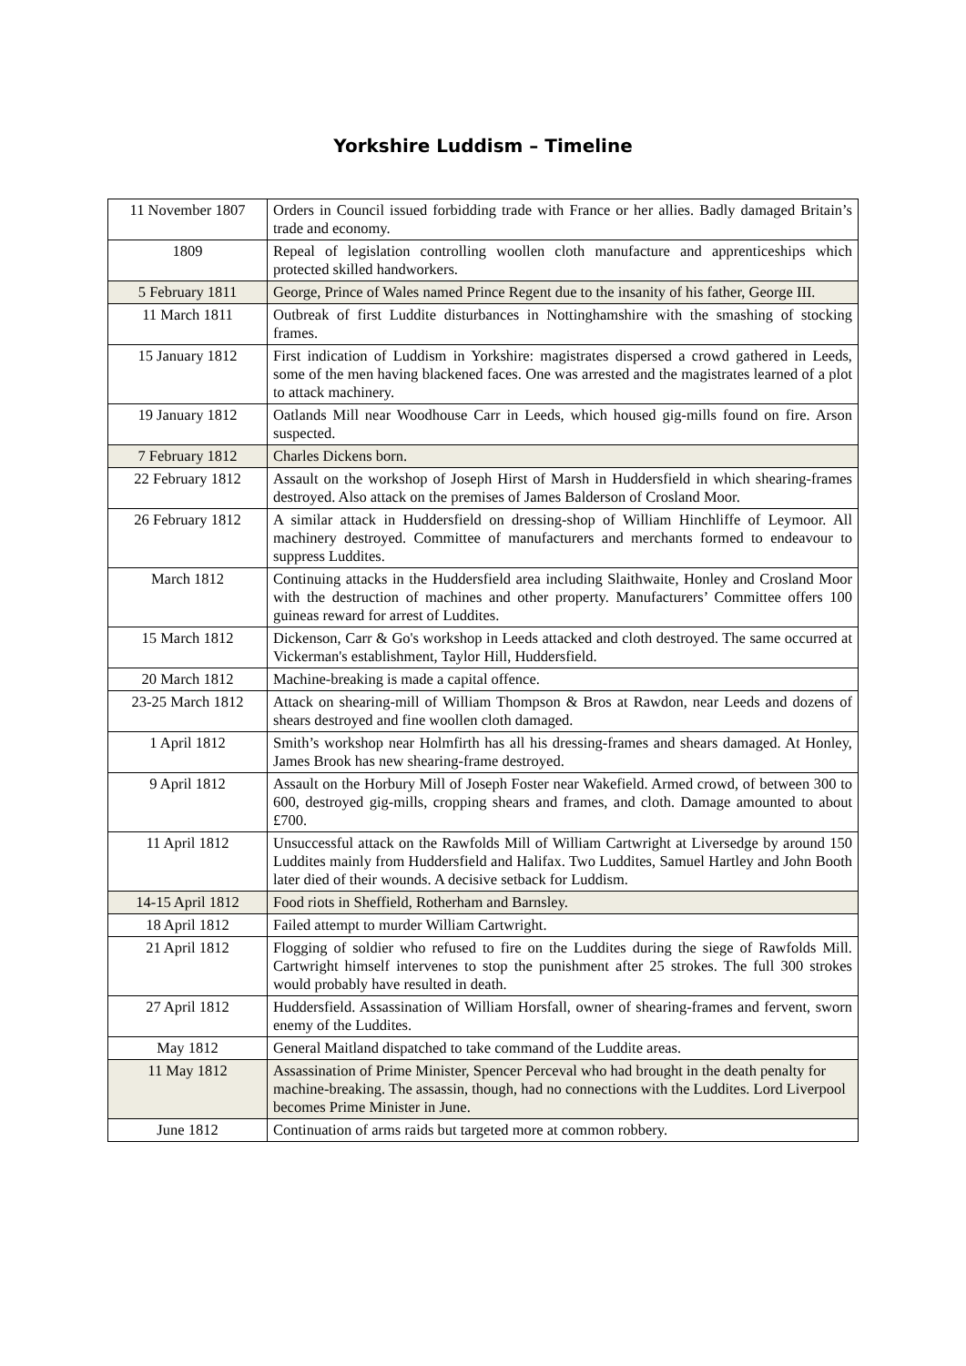Yorkshire Luddism – Timeline
| 11 November 1807 | Orders in Council issued forbidding trade with France or her allies. Badly damaged Britain’s trade and economy. |
| 1809 | Repeal of legislation controlling woollen cloth manufacture and apprenticeships which protected skilled handworkers. |
| 5 February 1811 | George, Prince of Wales named Prince Regent due to the insanity of his father, George III. |
| 11 March 1811 | Outbreak of first Luddite disturbances in Nottinghamshire with the smashing of stocking frames. |
| 15 January 1812 | First indication of Luddism in Yorkshire: magistrates dispersed a crowd gathered in Leeds, some of the men having blackened faces. One was arrested and the magistrates learned of a plot to attack machinery. |
| 19 January 1812 | Oatlands Mill near Woodhouse Carr in Leeds, which housed gig-mills found on fire. Arson suspected. |
| 7 February 1812 | Charles Dickens born. |
| 22 February 1812 | Assault on the workshop of Joseph Hirst of Marsh in Huddersfield in which shearing-frames destroyed. Also attack on the premises of James Balderson of Crosland Moor. |
| 26 February 1812 | A similar attack in Huddersfield on dressing-shop of William Hinchliffe of Leymoor. All machinery destroyed. Committee of manufacturers and merchants formed to endeavour to suppress Luddites. |
| March 1812 | Continuing attacks in the Huddersfield area including Slaithwaite, Honley and Crosland Moor with the destruction of machines and other property. Manufacturers’ Committee offers 100 guineas reward for arrest of Luddites. |
| 15 March 1812 | Dickenson, Carr & Go's workshop in Leeds attacked and cloth destroyed. The same occurred at Vickerman's establishment, Taylor Hill, Huddersfield. |
| 20 March 1812 | Machine-breaking is made a capital offence. |
| 23-25 March 1812 | Attack on shearing-mill of William Thompson & Bros at Rawdon, near Leeds and dozens of shears destroyed and fine woollen cloth damaged. |
| 1 April 1812 | Smith’s workshop near Holmfirth has all his dressing-frames and shears damaged. At Honley, James Brook has new shearing-frame destroyed. |
| 9 April 1812 | Assault on the Horbury Mill of Joseph Foster near Wakefield. Armed crowd, of between 300 to 600, destroyed gig-mills, cropping shears and frames, and cloth. Damage amounted to about £700. |
| 11 April 1812 | Unsuccessful attack on the Rawfolds Mill of William Cartwright at Liversedge by around 150 Luddites mainly from Huddersfield and Halifax. Two Luddites, Samuel Hartley and John Booth later died of their wounds. A decisive setback for Luddism. |
| 14-15 April 1812 | Food riots in Sheffield, Rotherham and Barnsley. |
| 18 April 1812 | Failed attempt to murder William Cartwright. |
| 21 April 1812 | Flogging of soldier who refused to fire on the Luddites during the siege of Rawfolds Mill. Cartwright himself intervenes to stop the punishment after 25 strokes. The full 300 strokes would probably have resulted in death. |
| 27 April 1812 | Huddersfield. Assassination of William Horsfall, owner of shearing-frames and fervent, sworn enemy of the Luddites. |
| May 1812 | General Maitland dispatched to take command of the Luddite areas. |
| 11 May 1812 | Assassination of Prime Minister, Spencer Perceval who had brought in the death penalty for machine-breaking. The assassin, though, had no connections with the Luddites. Lord Liverpool becomes Prime Minister in June. |
| June 1812 | Continuation of arms raids but targeted more at common robbery. |